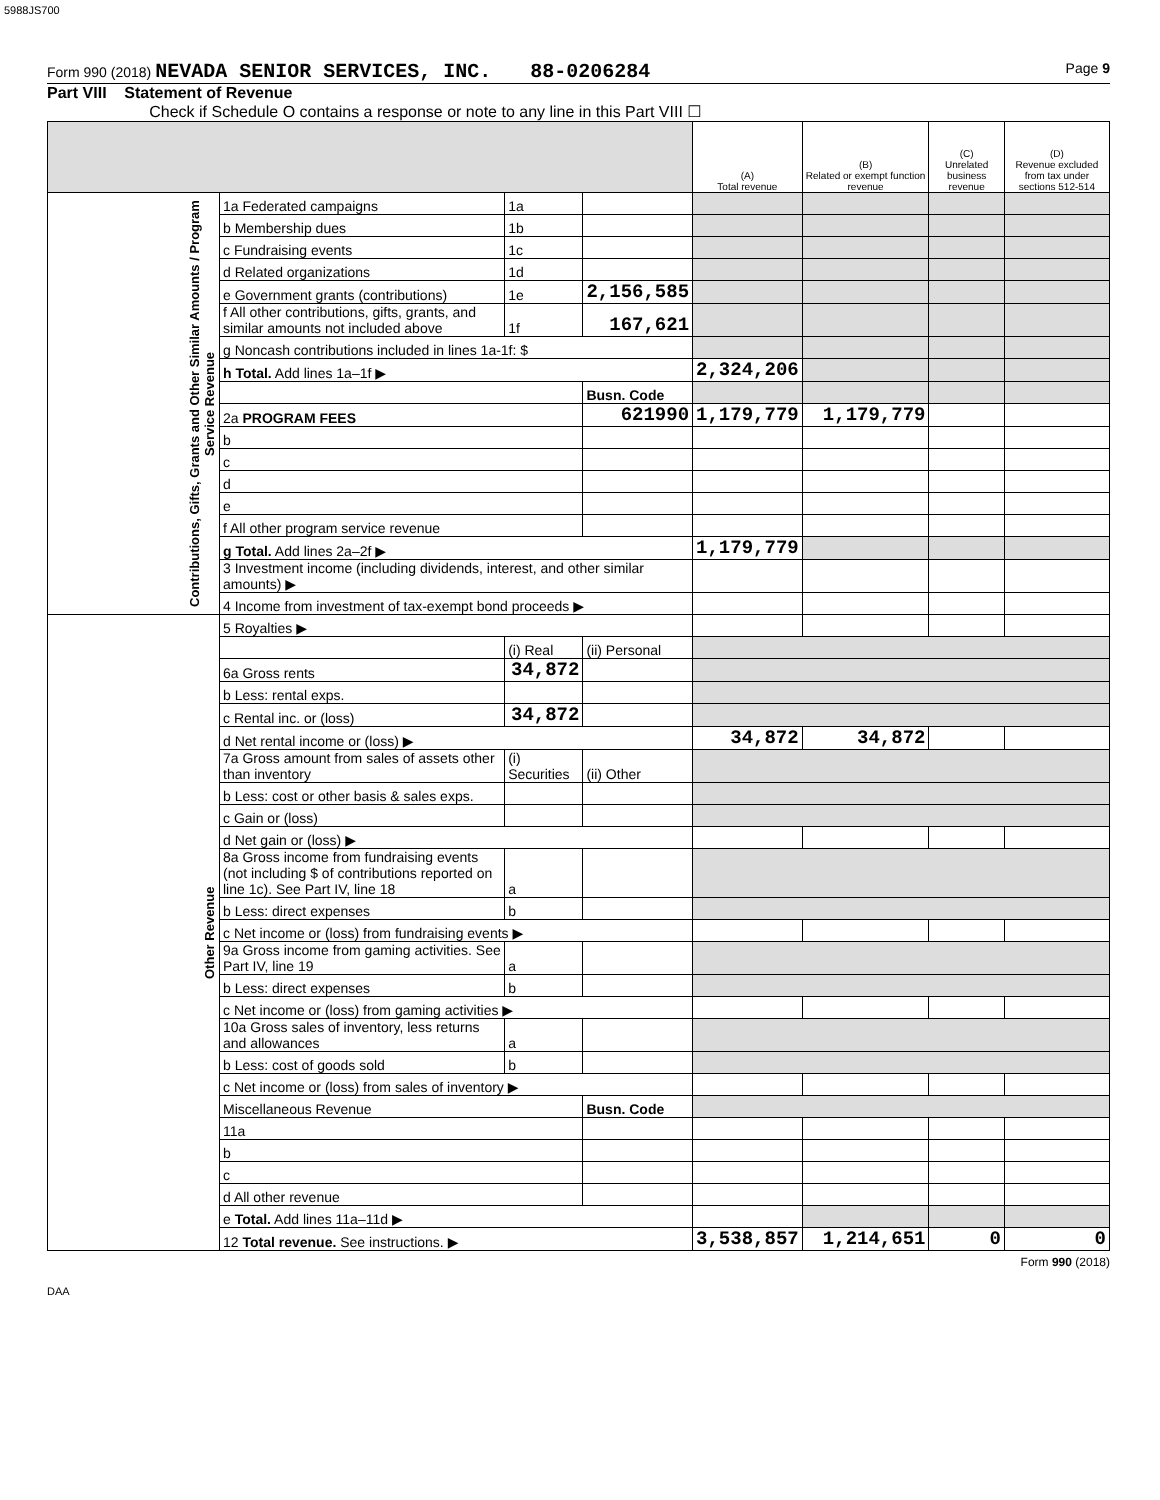5988JS700
Form 990 (2018) NEVADA SENIOR SERVICES, INC. 88-0206284 Page 9
Part VIII Statement of Revenue
Check if Schedule O contains a response or note to any line in this Part VIII ☐
| | | | | (A) Total revenue | (B) Related or exempt function revenue | (C) Unrelated business revenue | (D) Revenue excluded from tax under sections 512-514 |
| --- | --- | --- | --- | --- | --- | --- | --- |
| Contributions, Gifts, Grants and Other Similar Amounts / Program Service Revenue | 1a Federated campaigns | 1a | | | | | |
| | b Membership dues | 1b | | | | | |
| | c Fundraising events | 1c | | | | | |
| | d Related organizations | 1d | | | | | |
| | e Government grants (contributions) | 1e | 2,156,585 | | | | |
| | f All other contributions, gifts, grants, and similar amounts not included above | 1f | 167,621 | | | | |
| | g Noncash contributions included in lines 1a-1f: $ | | | | | | |
| | h Total. Add lines 1a–1f ▶ | | | 2,324,206 | | | |
| | | | Busn. Code | | | | |
| | 2a PROGRAM FEES | | 621990 | 1,179,779 | 1,179,779 | | |
| | b | | | | | | |
| | c | | | | | | |
| | d | | | | | | |
| | e | | | | | | |
| | f All other program service revenue | | | | | | |
| | g Total. Add lines 2a–2f ▶ | | | 1,179,779 | | | |
| | 3 Investment income (including dividends, interest, and other similar amounts) ▶ | | | | | | |
| | 4 Income from investment of tax-exempt bond proceeds ▶ | | | | | | |
| Other Revenue | 5 Royalties ▶ | | | | | | |
| | | (i) Real | (ii) Personal | | | | |
| | 6a Gross rents | 34,872 | | | | | |
| | b Less: rental exps. | | | | | | |
| | c Rental inc. or (loss) | 34,872 | | | | | |
| | d Net rental income or (loss) ▶ | | | 34,872 | 34,872 | | |
| | 7a Gross amount from sales of assets other than inventory | (i) Securities | (ii) Other | | | | |
| | b Less: cost or other basis & sales exps. | | | | | | |
| | c Gain or (loss) | | | | | | |
| | d Net gain or (loss) ▶ | | | | | | |
| | 8a Gross income from fundraising events (not including $ of contributions reported on line 1c). See Part IV, line 18 | a | | | | | |
| | b Less: direct expenses | b | | | | | |
| | c Net income or (loss) from fundraising events ▶ | | | | | | |
| | 9a Gross income from gaming activities. See Part IV, line 19 | a | | | | | |
| | b Less: direct expenses | b | | | | | |
| | c Net income or (loss) from gaming activities ▶ | | | | | | |
| | 10a Gross sales of inventory, less returns and allowances | a | | | | | |
| | b Less: cost of goods sold | b | | | | | |
| | c Net income or (loss) from sales of inventory ▶ | | | | | | |
| | Miscellaneous Revenue | | Busn. Code | | | | |
| | 11a | | | | | | |
| | b | | | | | | |
| | c | | | | | | |
| | d All other revenue | | | | | | |
| | e Total. Add lines 11a–11d ▶ | | | | | | |
| | 12 Total revenue. See instructions. ▶ | | | 3,538,857 | 1,214,651 | 0 | 0 |
Form 990 (2018)
DAA